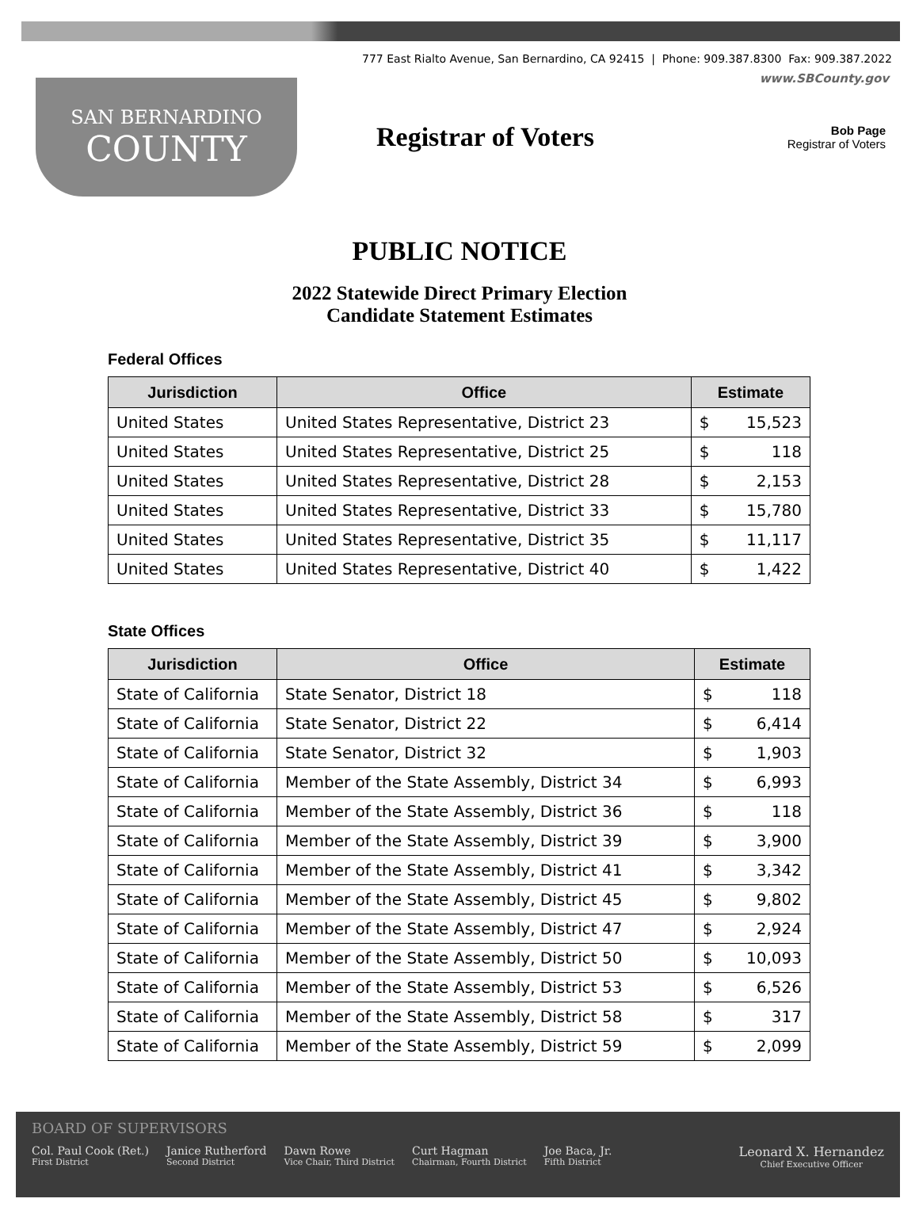777 East Rialto Avenue, San Bernardino, CA 92415 | Phone: 909.387.8300 Fax: 909.387.2022
www.SBCounty.gov
SAN BERNARDINO
COUNTY
Registrar of Voters
Bob Page
Registrar of Voters
PUBLIC NOTICE
2022 Statewide Direct Primary Election
Candidate Statement Estimates
Federal Offices
| Jurisdiction | Office | Estimate | |
| --- | --- | --- | --- |
| United States | United States Representative, District 23 | $ | 15,523 |
| United States | United States Representative, District 25 | $ | 118 |
| United States | United States Representative, District 28 | $ | 2,153 |
| United States | United States Representative, District 33 | $ | 15,780 |
| United States | United States Representative, District 35 | $ | 11,117 |
| United States | United States Representative, District 40 | $ | 1,422 |
State Offices
| Jurisdiction | Office | Estimate | |
| --- | --- | --- | --- |
| State of California | State Senator, District 18 | $ | 118 |
| State of California | State Senator, District 22 | $ | 6,414 |
| State of California | State Senator, District 32 | $ | 1,903 |
| State of California | Member of the State Assembly, District 34 | $ | 6,993 |
| State of California | Member of the State Assembly, District 36 | $ | 118 |
| State of California | Member of the State Assembly, District 39 | $ | 3,900 |
| State of California | Member of the State Assembly, District 41 | $ | 3,342 |
| State of California | Member of the State Assembly, District 45 | $ | 9,802 |
| State of California | Member of the State Assembly, District 47 | $ | 2,924 |
| State of California | Member of the State Assembly, District 50 | $ | 10,093 |
| State of California | Member of the State Assembly, District 53 | $ | 6,526 |
| State of California | Member of the State Assembly, District 58 | $ | 317 |
| State of California | Member of the State Assembly, District 59 | $ | 2,099 |
BOARD OF SUPERVISORS
Col. Paul Cook (Ret.)
First District
Janice Rutherford
Second District
Dawn Rowe
Vice Chair, Third District
Curt Hagman
Chairman, Fourth District
Joe Baca, Jr.
Fifth District
Leonard X. Hernandez
Chief Executive Officer